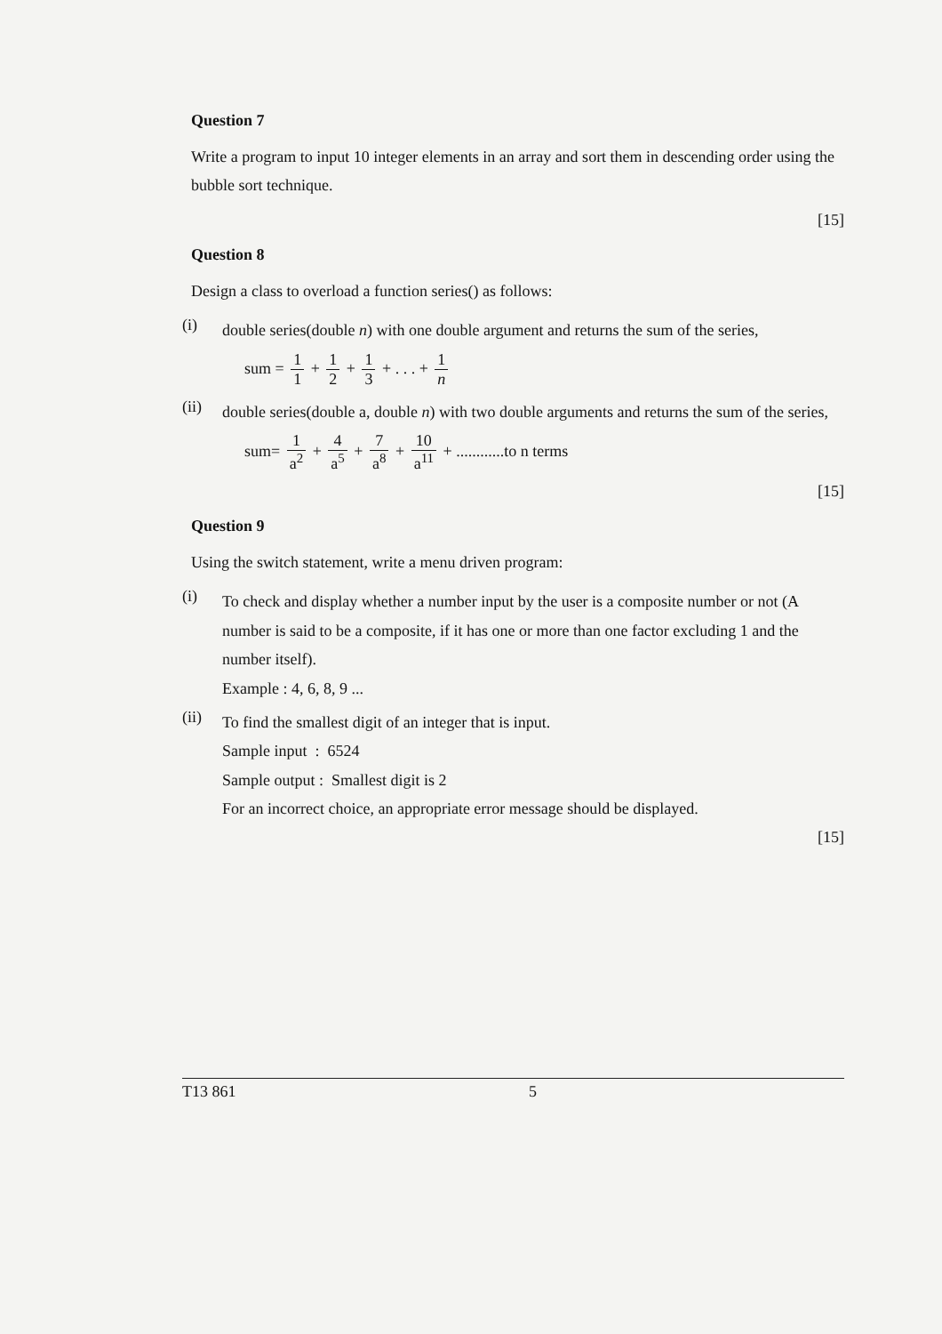Question 7
Write a program to input 10 integer elements in an array and sort them in descending order using the bubble sort technique.
[15]
Question 8
Design a class to overload a function series() as follows:
(i)
double series(double n) with one double argument and returns the sum of the series,
sum = 1 1 + 1 2 + 1 3 + . . . + 1 n
(ii)
double series(double a, double n) with two double arguments and returns the sum of the series,
sum= 1 a<sup>2</sup> + 4 a<sup>5</sup> + 7 a<sup>8</sup> + 10 a<sup>11</sup> + ............to n terms
[15]
Question 9
Using the switch statement, write a menu driven program:
(i)
To check and display whether a number input by the user is a composite number or not (A number is said to be a composite, if it has one or more than one factor excluding 1 and the number itself).
Example : 4, 6, 8, 9 ...
(ii)
To find the smallest digit of an integer that is input.
Sample input : 6524
Sample output : Smallest digit is 2
For an incorrect choice, an appropriate error message should be displayed.
[15]
T13 861 5